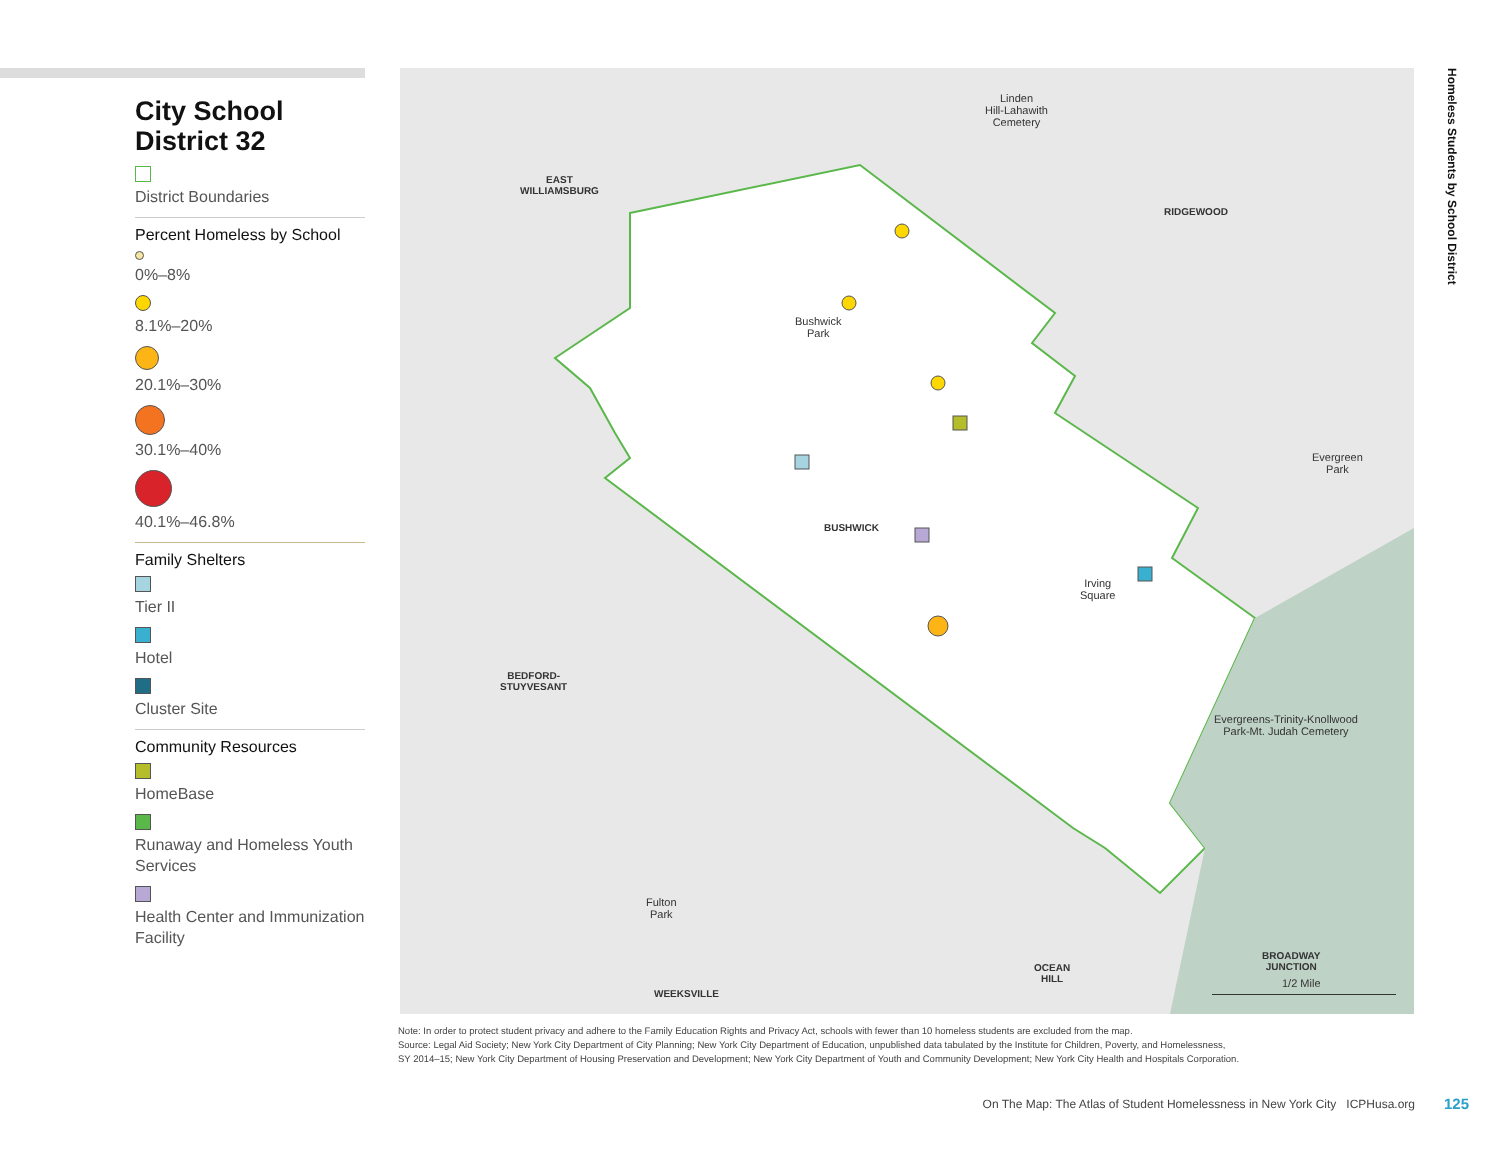City School District 32
District Boundaries
Percent Homeless by School
0%–8%
8.1%–20%
20.1%–30%
30.1%–40%
40.1%–46.8%
Family Shelters
Tier II
Hotel
Cluster Site
Community Resources
HomeBase
Runaway and Homeless Youth Services
Health Center and Immunization Facility
Linden
Hill-Lahawith
Cemetery
EAST
WILLIAMSBURG
RIDGEWOOD
Bushwick
Park
Evergreen
Park
BUSHWICK
Irving
Square
BEDFORD-
STUYVESANT
Evergreens-Trinity-Knollwood
Park-Mt. Judah Cemetery
Fulton
Park
OCEAN
HILL
BROADWAY
JUNCTION
WEEKSVILLE
1/2 Mile
Homeless Students by School District
Note: In order to protect student privacy and adhere to the Family Education Rights and Privacy Act, schools with fewer than 10 homeless students are excluded from the map.
Source: Legal Aid Society; New York City Department of City Planning; New York City Department of Education, unpublished data tabulated by the Institute for Children, Poverty, and Homelessness,
SY 2014–15; New York City Department of Housing Preservation and Development; New York City Department of Youth and Community Development; New York City Health and Hospitals Corporation.
On The Map: The Atlas of Student Homelessness in New York City ICPHusa.org
125